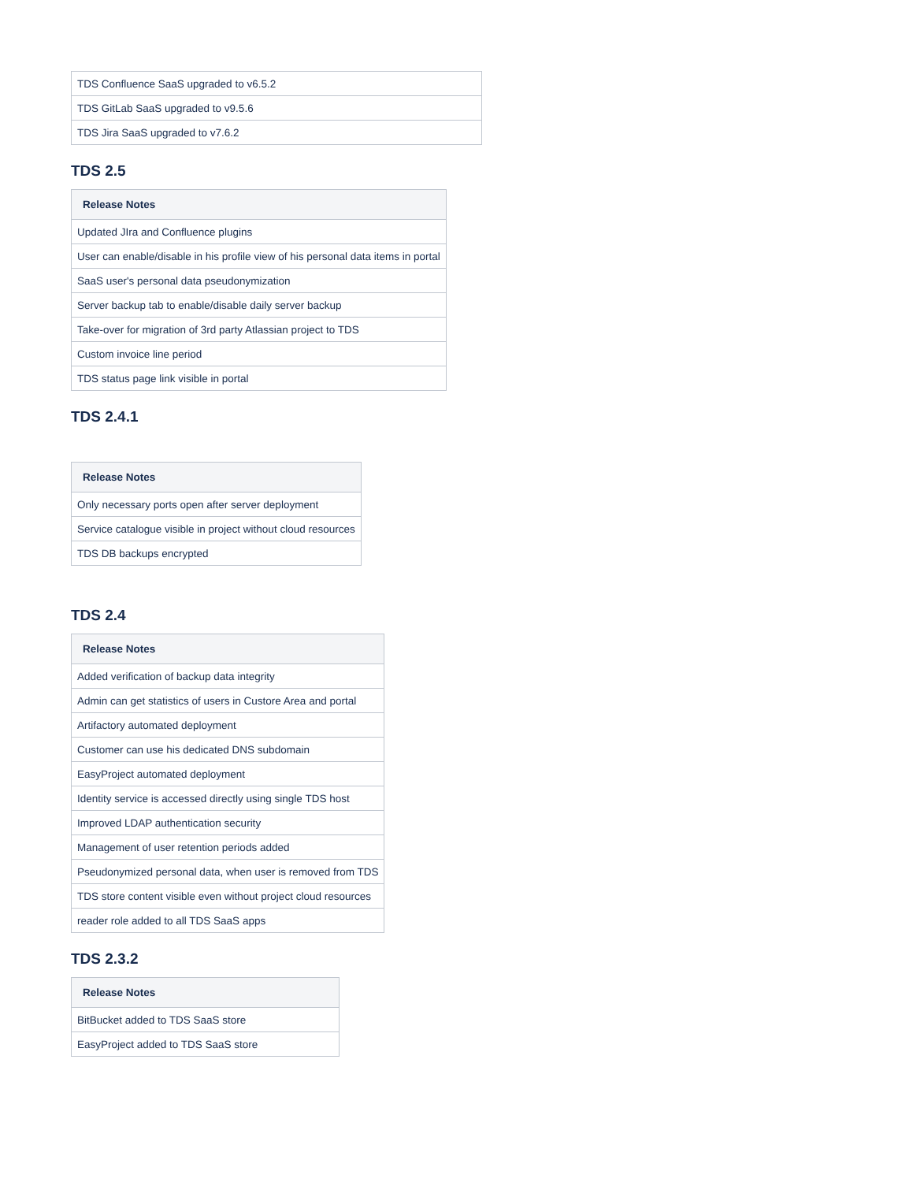| TDS Confluence SaaS upgraded to v6.5.2 |
| TDS GitLab SaaS upgraded to v9.5.6 |
| TDS Jira SaaS upgraded to v7.6.2 |
TDS 2.5
| Release Notes |
| --- |
| Updated JIra and Confluence plugins |
| User can enable/disable in his profile view of his personal data items in portal |
| SaaS user's personal data pseudonymization |
| Server backup tab to enable/disable daily server backup |
| Take-over for migration of 3rd party Atlassian project to TDS |
| Custom invoice line period |
| TDS status page link visible in portal |
TDS 2.4.1
| Release Notes |
| --- |
| Only necessary ports open after server deployment |
| Service catalogue visible in project without cloud resources |
| TDS DB backups encrypted |
TDS 2.4
| Release Notes |
| --- |
| Added verification of backup data integrity |
| Admin can get statistics of users in Custore Area and portal |
| Artifactory automated deployment |
| Customer can use his dedicated DNS subdomain |
| EasyProject automated deployment |
| Identity service is accessed directly using single TDS host |
| Improved LDAP authentication security |
| Management of user retention periods added |
| Pseudonymized personal data, when user is removed from TDS |
| TDS store content visible even without project cloud resources |
| reader role added to all TDS SaaS apps |
TDS 2.3.2
| Release Notes |
| --- |
| BitBucket added to TDS SaaS store |
| EasyProject added to TDS SaaS store |